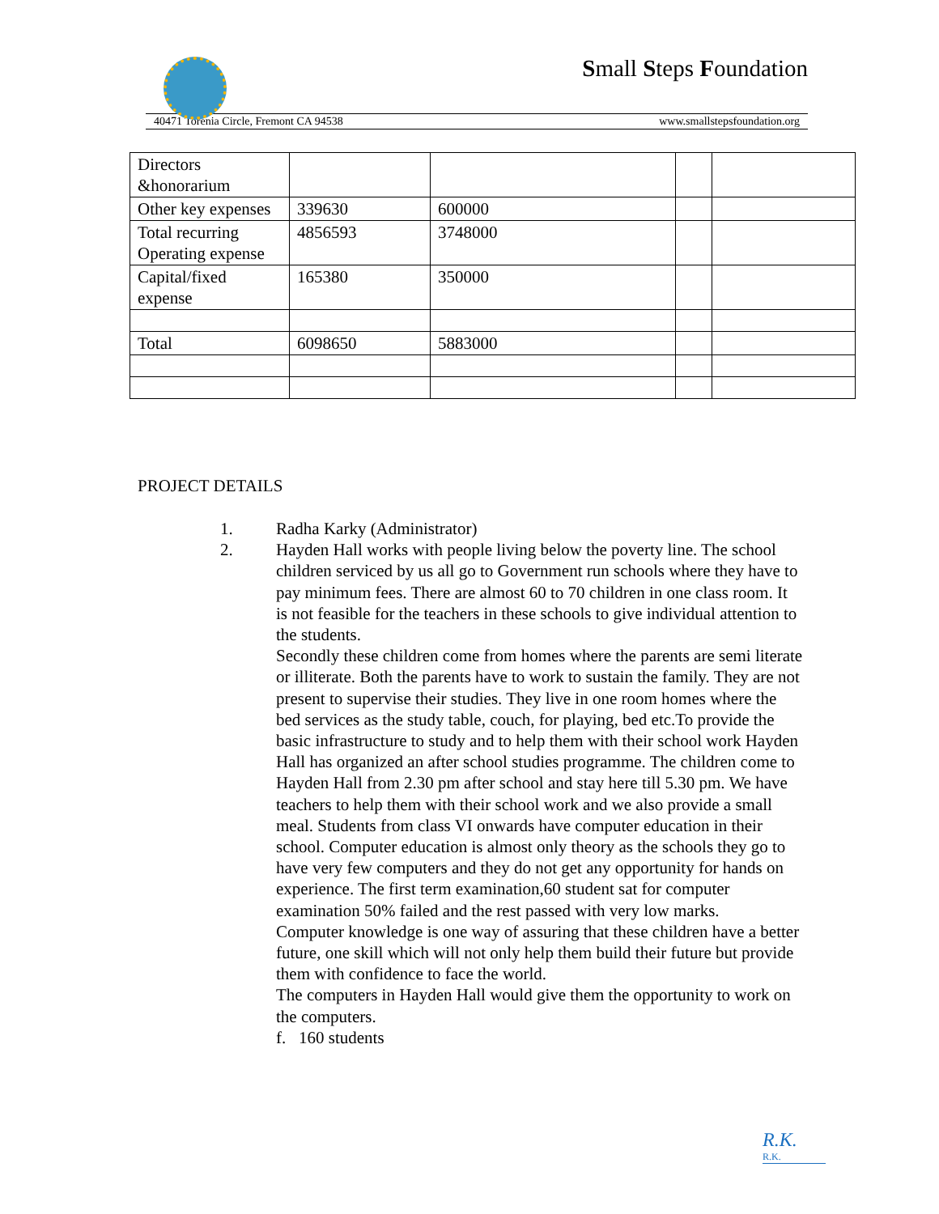Small Steps Foundation
40471 Torenia Circle, Fremont CA 94538 www.smallstepsfoundation.org
| Directors &honorarium | | | | |
| Other key expenses | 339630 | 600000 | | |
| Total recurring Operating expense | 4856593 | 3748000 | | |
| Capital/fixed expense | 165380 | 350000 | | |
| Total | 6098650 | 5883000 | | |
PROJECT DETAILS
1. Radha Karky (Administrator)
2. Hayden Hall works with people living below the poverty line. The school children serviced by us all go to Government run schools where they have to pay minimum fees. There are almost 60 to 70 children in one class room. It is not feasible for the teachers in these schools to give individual attention to the students.
Secondly these children come from homes where the parents are semi literate or illiterate. Both the parents have to work to sustain the family. They are not present to supervise their studies. They live in one room homes where the bed services as the study table, couch, for playing, bed etc.To provide the basic infrastructure to study and to help them with their school work Hayden Hall has organized an after school studies programme. The children come to Hayden Hall from 2.30 pm after school and stay here till 5.30 pm. We have teachers to help them with their school work and we also provide a small meal. Students from class VI onwards have computer education in their school. Computer education is almost only theory as the schools they go to have very few computers and they do not get any opportunity for hands on experience. The first term examination,60 student sat for computer examination 50% failed and the rest passed with very low marks.
Computer knowledge is one way of assuring that these children have a better future, one skill which will not only help them build their future but provide them with confidence to face the world.
The computers in Hayden Hall would give them the opportunity to work on the computers.
f. 160 students
R.K.
R.K.